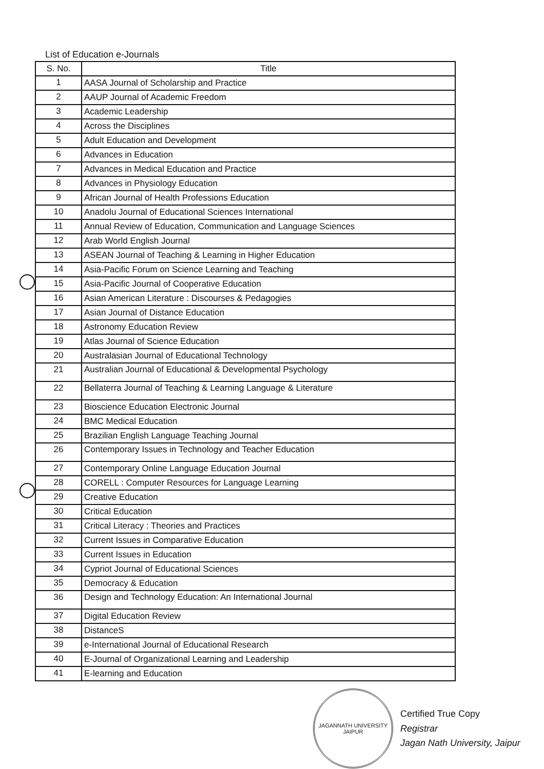List of Education e-Journals
| S. No. | Title |
| --- | --- |
| 1 | AASA Journal of Scholarship and Practice |
| 2 | AAUP Journal of Academic Freedom |
| 3 | Academic Leadership |
| 4 | Across the Disciplines |
| 5 | Adult Education and Development |
| 6 | Advances in Education |
| 7 | Advances in Medical Education and Practice |
| 8 | Advances in Physiology Education |
| 9 | African Journal of Health Professions Education |
| 10 | Anadolu Journal of Educational Sciences International |
| 11 | Annual Review of Education, Communication and Language Sciences |
| 12 | Arab World English Journal |
| 13 | ASEAN Journal of Teaching & Learning in Higher Education |
| 14 | Asia-Pacific Forum on Science Learning and Teaching |
| 15 | Asia-Pacific Journal of Cooperative Education |
| 16 | Asian American Literature : Discourses & Pedagogies |
| 17 | Asian Journal of Distance Education |
| 18 | Astronomy Education Review |
| 19 | Atlas Journal of Science Education |
| 20 | Australasian Journal of Educational Technology |
| 21 | Australian Journal of Educational & Developmental Psychology |
| 22 | Bellaterra Journal of Teaching & Learning Language & Literature |
| 23 | Bioscience Education Electronic Journal |
| 24 | BMC Medical Education |
| 25 | Brazilian English Language Teaching Journal |
| 26 | Contemporary Issues in Technology and Teacher Education |
| 27 | Contemporary Online Language Education Journal |
| 28 | CORELL : Computer Resources for Language Learning |
| 29 | Creative Education |
| 30 | Critical Education |
| 31 | Critical Literacy : Theories and Practices |
| 32 | Current Issues in Comparative Education |
| 33 | Current Issues in Education |
| 34 | Cypriot Journal of Educational Sciences |
| 35 | Democracy & Education |
| 36 | Design and Technology Education: An International Journal |
| 37 | Digital Education Review |
| 38 | DistanceS |
| 39 | e-International Journal of Educational Research |
| 40 | E-Journal of Organizational Learning and Leadership |
| 41 | E-learning and Education |
JAGANNATH UNIVERSITY
JAIPUR
Certified True Copy
Registrar
Jagan Nath University, Jaipur